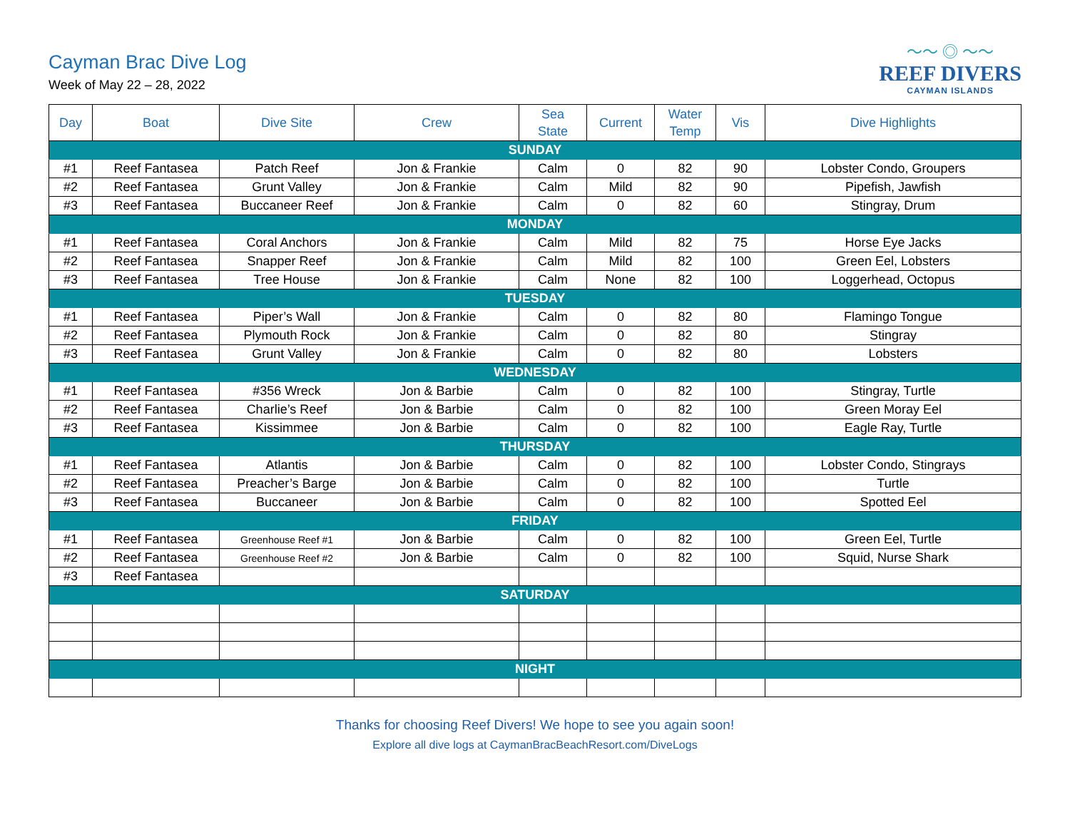Cayman Brac Dive Log
Week of May 22 – 28, 2022
〜〜 ◎ 〜〜
REEF DIVERS
CAYMAN ISLANDS
| Day | Boat | Dive Site | Crew | Sea State | Current | Water Temp | Vis | Dive Highlights |
| --- | --- | --- | --- | --- | --- | --- | --- | --- |
| SUNDAY | | | | | | | | |
| #1 | Reef Fantasea | Patch Reef | Jon & Frankie | Calm | 0 | 82 | 90 | Lobster Condo, Groupers |
| #2 | Reef Fantasea | Grunt Valley | Jon & Frankie | Calm | Mild | 82 | 90 | Pipefish, Jawfish |
| #3 | Reef Fantasea | Buccaneer Reef | Jon & Frankie | Calm | 0 | 82 | 60 | Stingray, Drum |
| MONDAY | | | | | | | | |
| #1 | Reef Fantasea | Coral Anchors | Jon & Frankie | Calm | Mild | 82 | 75 | Horse Eye Jacks |
| #2 | Reef Fantasea | Snapper Reef | Jon & Frankie | Calm | Mild | 82 | 100 | Green Eel, Lobsters |
| #3 | Reef Fantasea | Tree House | Jon & Frankie | Calm | None | 82 | 100 | Loggerhead, Octopus |
| TUESDAY | | | | | | | | |
| #1 | Reef Fantasea | Piper’s Wall | Jon & Frankie | Calm | 0 | 82 | 80 | Flamingo Tongue |
| #2 | Reef Fantasea | Plymouth Rock | Jon & Frankie | Calm | 0 | 82 | 80 | Stingray |
| #3 | Reef Fantasea | Grunt Valley | Jon & Frankie | Calm | 0 | 82 | 80 | Lobsters |
| WEDNESDAY | | | | | | | | |
| #1 | Reef Fantasea | #356 Wreck | Jon & Barbie | Calm | 0 | 82 | 100 | Stingray, Turtle |
| #2 | Reef Fantasea | Charlie’s Reef | Jon & Barbie | Calm | 0 | 82 | 100 | Green Moray Eel |
| #3 | Reef Fantasea | Kissimmee | Jon & Barbie | Calm | 0 | 82 | 100 | Eagle Ray, Turtle |
| THURSDAY | | | | | | | | |
| #1 | Reef Fantasea | Atlantis | Jon & Barbie | Calm | 0 | 82 | 100 | Lobster Condo, Stingrays |
| #2 | Reef Fantasea | Preacher’s Barge | Jon & Barbie | Calm | 0 | 82 | 100 | Turtle |
| #3 | Reef Fantasea | Buccaneer | Jon & Barbie | Calm | 0 | 82 | 100 | Spotted Eel |
| FRIDAY | | | | | | | | |
| #1 | Reef Fantasea | Greenhouse Reef #1 | Jon & Barbie | Calm | 0 | 82 | 100 | Green Eel, Turtle |
| #2 | Reef Fantasea | Greenhouse Reef #2 | Jon & Barbie | Calm | 0 | 82 | 100 | Squid, Nurse Shark |
| #3 | Reef Fantasea | | | | | | | |
| SATURDAY | | | | | | | | |
| NIGHT | | | | | | | | |
Thanks for choosing Reef Divers! We hope to see you again soon!
Explore all dive logs at CaymanBracBeachResort.com/DiveLogs